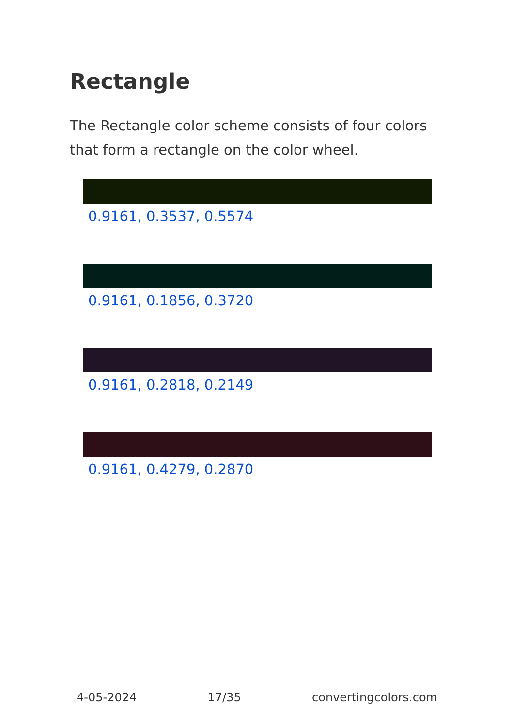Rectangle
The Rectangle color scheme consists of four colors that form a rectangle on the color wheel.
0.9161, 0.3537, 0.5574
0.9161, 0.1856, 0.3720
0.9161, 0.2818, 0.2149
0.9161, 0.4279, 0.2870
4-05-2024 17/35 convertingcolors.com